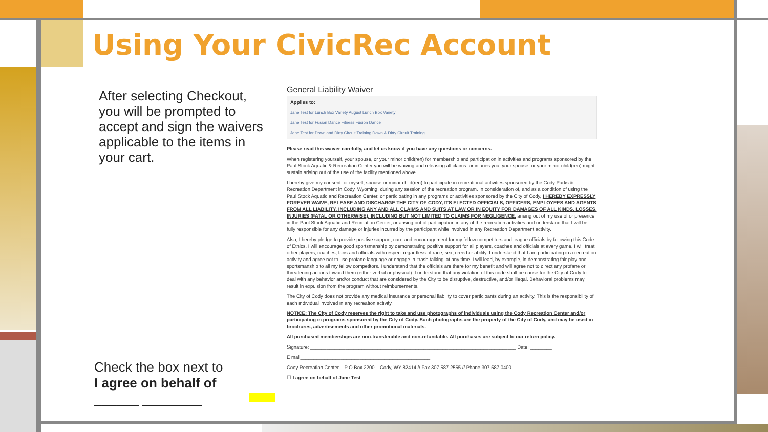Using Your CivicRec Account
After selecting Checkout, you will be prompted to accept and sign the waivers applicable to the items in your cart.
Check the box next to
I agree on behalf of
______ ________
General Liability Waiver
Applies to:
Jane Test for Lunch Box Variety August Lunch Box Variety
Jane Test for Fusion Dance Fitness Fusion Dance
Jane Test for Down and Dirty Circuit Training Down & Dirty Circuit Training
Please read this waiver carefully, and let us know if you have any questions or concerns.
When registering yourself, your spouse, or your minor child(ren) for membership and participation in activities and programs sponsored by the Paul Stock Aquatic & Recreation Center you will be waiving and releasing all claims for injuries you, your spouse, or your minor child(ren) might sustain arising out of the use of the facility mentioned above.
I hereby give my consent for myself, spouse or minor child(ren) to participate in recreational activities sponsored by the Cody Parks & Recreation Department in Cody, Wyoming, during any session of the recreation program. In consideration of, and as a condition of using the Paul Stock Aquatic and Recreation Center, or participating in any programs or activities sponsored by the City of Cody, I HEREBY EXPRESSLY FOREVER WAIVE, RELEASE AND DISCHARGE THE CITY OF CODY, ITS ELECTED OFFICIALS, OFFICERS, EMPLOYEES AND AGENTS FROM ALL LIABILITY, INCLUDING ANY AND ALL CLAIMS AND SUITS AT LAW OR IN EQUITY FOR DAMAGES OF ALL KINDS, LOSSES, INJURIES (FATAL OR OTHERWISE), INCLUDING BUT NOT LIMITED TO CLAIMS FOR NEGLIGENCE, arising out of my use of or presence in the Paul Stock Aquatic and Recreation Center, or arising out of participation in any of the recreation activities and understand that I will be fully responsible for any damage or injuries incurred by the participant while involved in any Recreation Department activity.
Also, I hereby pledge to provide positive support, care and encouragement for my fellow competitors and league officials by following this Code of Ethics. I will encourage good sportsmanship by demonstrating positive support for all players, coaches and officials at every game. I will treat other players, coaches, fans and officials with respect regardless of race, sex, creed or ability. I understand that I am participating in a recreation activity and agree not to use profane language or engage in 'trash talking' at any time. I will lead, by example, in demonstrating fair play and sportsmanship to all my fellow competitors. I understand that the officials are there for my benefit and will agree not to direct any profane or threatening actions toward them (either verbal or physical). I understand that any violation of this code shall be cause for the City of Cody to deal with any behavior and/or conduct that are considered by the City to be disruptive, destructive, and/or illegal. Behavioral problems may result in expulsion from the program without reimbursements.
The City of Cody does not provide any medical insurance or personal liability to cover participants during an activity. This is the responsibility of each individual involved in any recreation activity.
NOTICE: The City of Cody reserves the right to take and use photographs of individuals using the Cody Recreation Center and/or participating in programs sponsored by the City of Cody. Such photographs are the property of the City of Cody, and may be used in brochures, advertisements and other promotional materials.
All purchased memberships are non-transferable and non-refundable. All purchases are subject to our return policy.
Signature: ____________________________________________________________________________ Date: ________
E mail________________________________________________
Cody Recreation Center – P O Box 2200 – Cody, WY 82414 // Fax 307 587 2565 // Phone 307 587 0400
☐ I agree on behalf of Jane Test